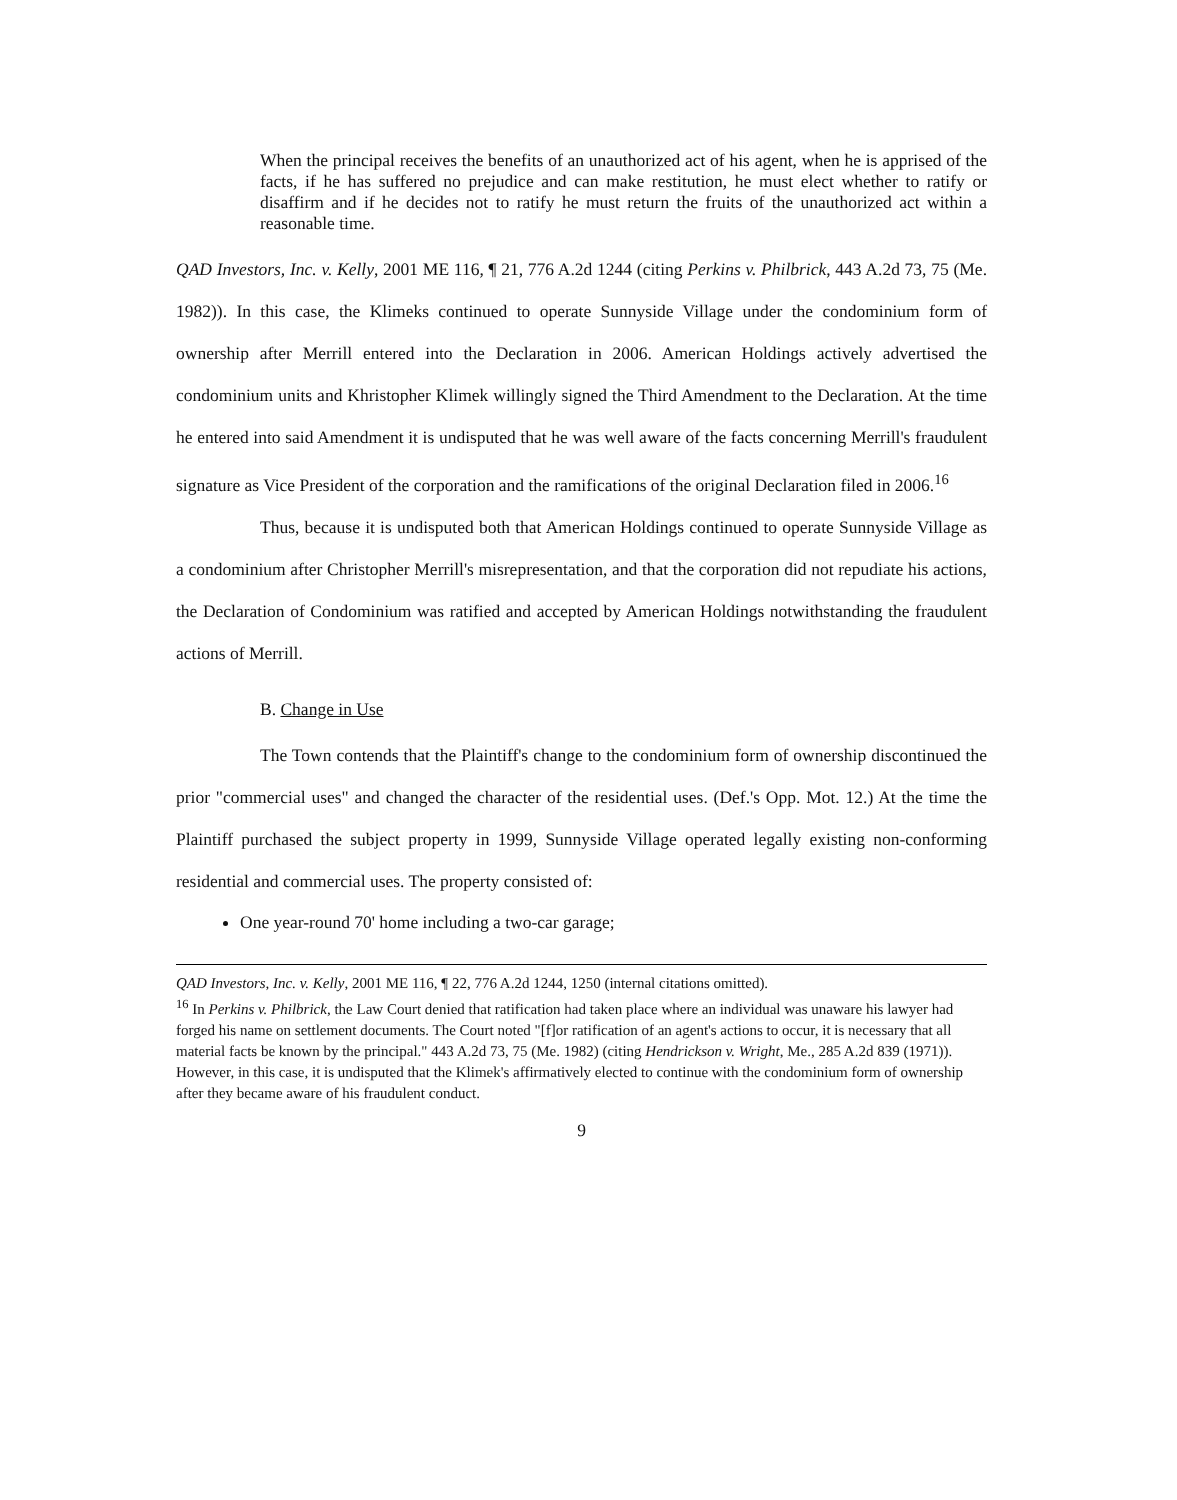When the principal receives the benefits of an unauthorized act of his agent, when he is apprised of the facts, if he has suffered no prejudice and can make restitution, he must elect whether to ratify or disaffirm and if he decides not to ratify he must return the fruits of the unauthorized act within a reasonable time.
QAD Investors, Inc. v. Kelly, 2001 ME 116, ¶ 21, 776 A.2d 1244 (citing Perkins v. Philbrick, 443 A.2d 73, 75 (Me. 1982)). In this case, the Klimeks continued to operate Sunnyside Village under the condominium form of ownership after Merrill entered into the Declaration in 2006. American Holdings actively advertised the condominium units and Khristopher Klimek willingly signed the Third Amendment to the Declaration. At the time he entered into said Amendment it is undisputed that he was well aware of the facts concerning Merrill's fraudulent signature as Vice President of the corporation and the ramifications of the original Declaration filed in 2006.<sup>16</sup>
Thus, because it is undisputed both that American Holdings continued to operate Sunnyside Village as a condominium after Christopher Merrill's misrepresentation, and that the corporation did not repudiate his actions, the Declaration of Condominium was ratified and accepted by American Holdings notwithstanding the fraudulent actions of Merrill.
B. Change in Use
The Town contends that the Plaintiff's change to the condominium form of ownership discontinued the prior "commercial uses" and changed the character of the residential uses. (Def.'s Opp. Mot. 12.) At the time the Plaintiff purchased the subject property in 1999, Sunnyside Village operated legally existing non-conforming residential and commercial uses. The property consisted of:
One year-round 70' home including a two-car garage;
QAD Investors, Inc. v. Kelly, 2001 ME 116, ¶ 22, 776 A.2d 1244, 1250 (internal citations omitted).
<sup>16</sup> In Perkins v. Philbrick, the Law Court denied that ratification had taken place where an individual was unaware his lawyer had forged his name on settlement documents. The Court noted "[f]or ratification of an agent's actions to occur, it is necessary that all material facts be known by the principal." 443 A.2d 73, 75 (Me. 1982) (citing Hendrickson v. Wright, Me., 285 A.2d 839 (1971)). However, in this case, it is undisputed that the Klimek's affirmatively elected to continue with the condominium form of ownership after they became aware of his fraudulent conduct.
9